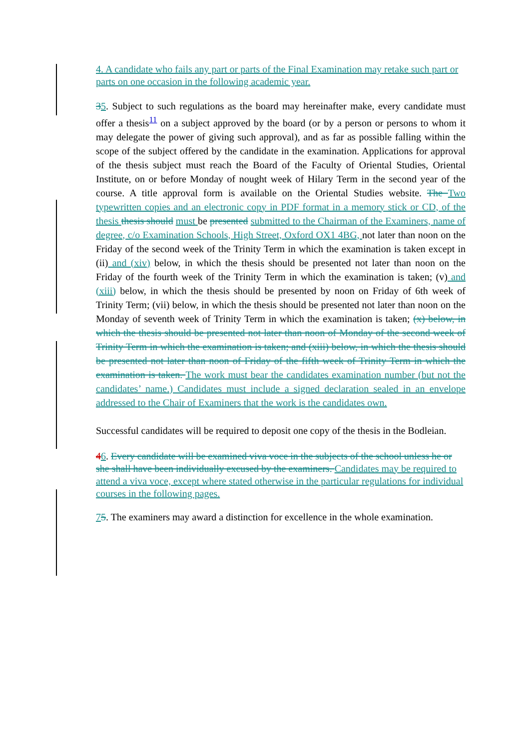4. A candidate who fails any part or parts of the Final Examination may retake such part or parts on one occasion in the following academic year.
35. Subject to such regulations as the board may hereinafter make, every candidate must offer a thesis<sup>11</sup> on a subject approved by the board (or by a person or persons to whom it may delegate the power of giving such approval), and as far as possible falling within the scope of the subject offered by the candidate in the examination. Applications for approval of the thesis subject must reach the Board of the Faculty of Oriental Studies, Oriental Institute, on or before Monday of nought week of Hilary Term in the second year of the course. A title approval form is available on the Oriental Studies website. The Two typewritten copies and an electronic copy in PDF format in a memory stick or CD, of the thesis thesis should must be presented submitted to the Chairman of the Examiners, name of degree, c/o Examination Schools, High Street, Oxford OX1 4BG, not later than noon on the Friday of the second week of the Trinity Term in which the examination is taken except in (ii) and (xiv) below, in which the thesis should be presented not later than noon on the Friday of the fourth week of the Trinity Term in which the examination is taken; (v) and (xiii) below, in which the thesis should be presented by noon on Friday of 6th week of Trinity Term; (vii) below, in which the thesis should be presented not later than noon on the Monday of seventh week of Trinity Term in which the examination is taken; (x) below, in which the thesis should be presented not later than noon of Monday of the second week of Trinity Term in which the examination is taken; and (xiii) below, in which the thesis should be presented not later than noon of Friday of the fifth week of Trinity Term in which the examination is taken. The work must bear the candidates examination number (but not the candidates’ name.) Candidates must include a signed declaration sealed in an envelope addressed to the Chair of Examiners that the work is the candidates own.
Successful candidates will be required to deposit one copy of the thesis in the Bodleian.
46. Every candidate will be examined viva voce in the subjects of the school unless he or she shall have been individually excused by the examiners. Candidates may be required to attend a viva voce, except where stated otherwise in the particular regulations for individual courses in the following pages.
75. The examiners may award a distinction for excellence in the whole examination.